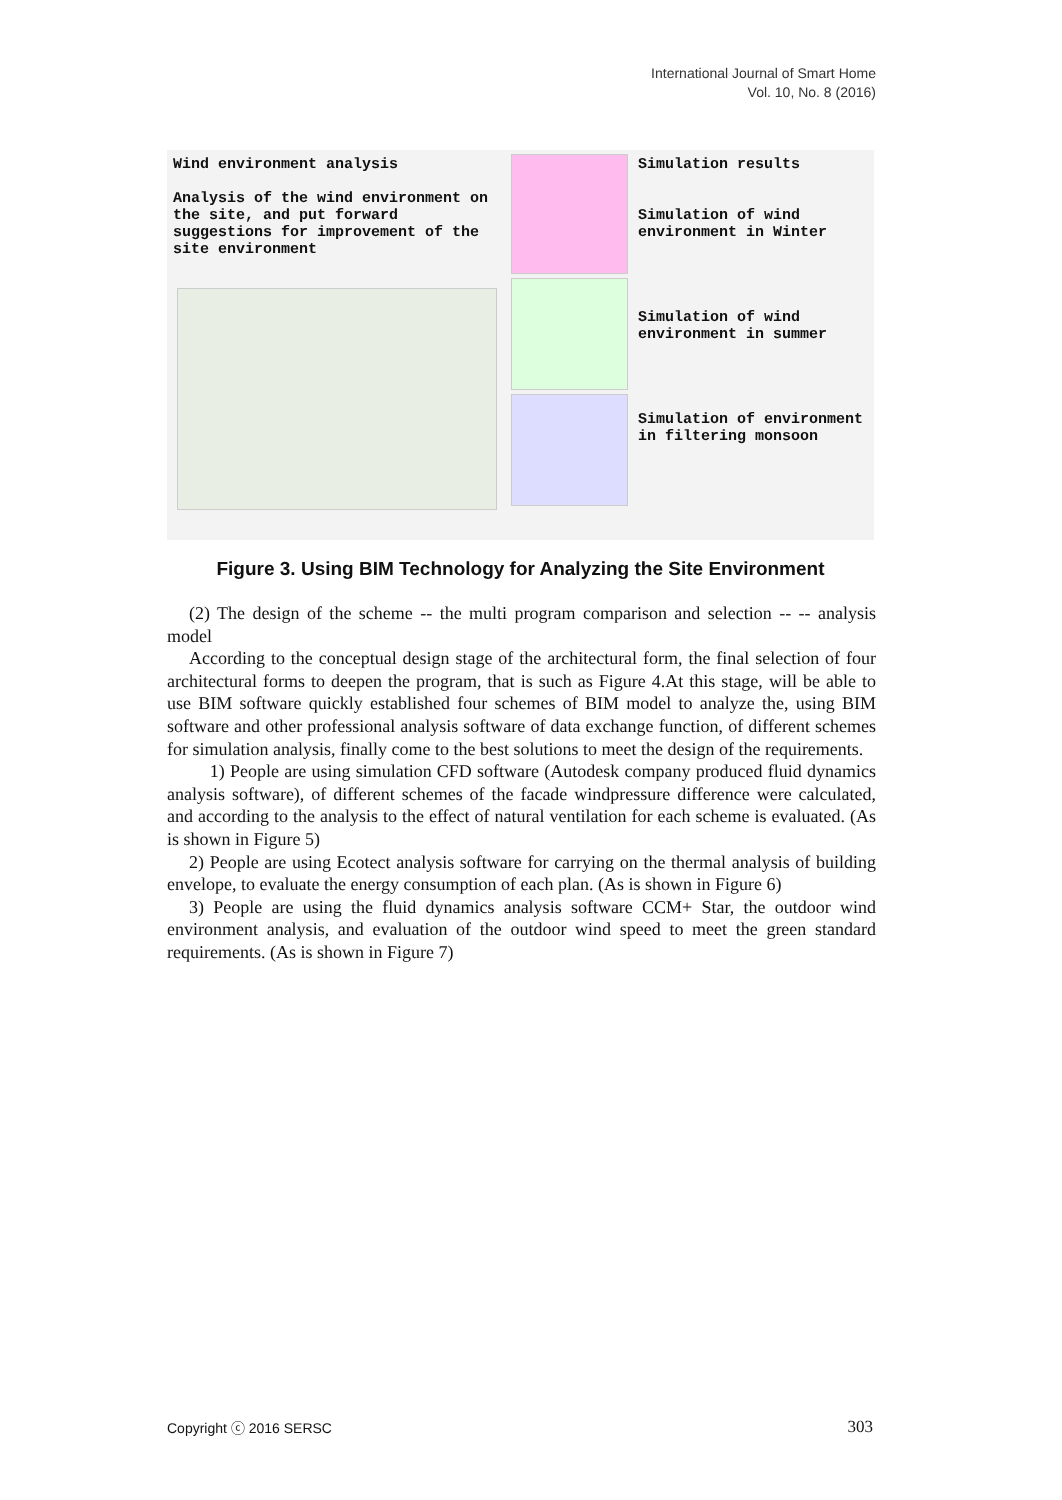International Journal of Smart Home
Vol. 10, No. 8 (2016)
Wind environment analysis
Analysis of the wind environment on the site, and put forward suggestions for improvement of the site environment
Simulation results
Simulation of wind environment in Winter
Simulation of wind environment in summer
Simulation of environment in filtering monsoon
Figure 3. Using BIM Technology for Analyzing the Site Environment
(2) The design of the scheme -- the multi program comparison and selection -- -- analysis model
According to the conceptual design stage of the architectural form, the final selection of four architectural forms to deepen the program, that is such as Figure 4.At this stage, will be able to use BIM software quickly established four schemes of BIM model to analyze the, using BIM software and other professional analysis software of data exchange function, of different schemes for simulation analysis, finally come to the best solutions to meet the design of the requirements.
1) People are using simulation CFD software (Autodesk company produced fluid dynamics analysis software), of different schemes of the facade windpressure difference were calculated, and according to the analysis to the effect of natural ventilation for each scheme is evaluated. (As is shown in Figure 5)
2) People are using Ecotect analysis software for carrying on the thermal analysis of building envelope, to evaluate the energy consumption of each plan. (As is shown in Figure 6)
3) People are using the fluid dynamics analysis software CCM+ Star, the outdoor wind environment analysis, and evaluation of the outdoor wind speed to meet the green standard requirements. (As is shown in Figure 7)
Copyright ⓒ 2016 SERSC 303